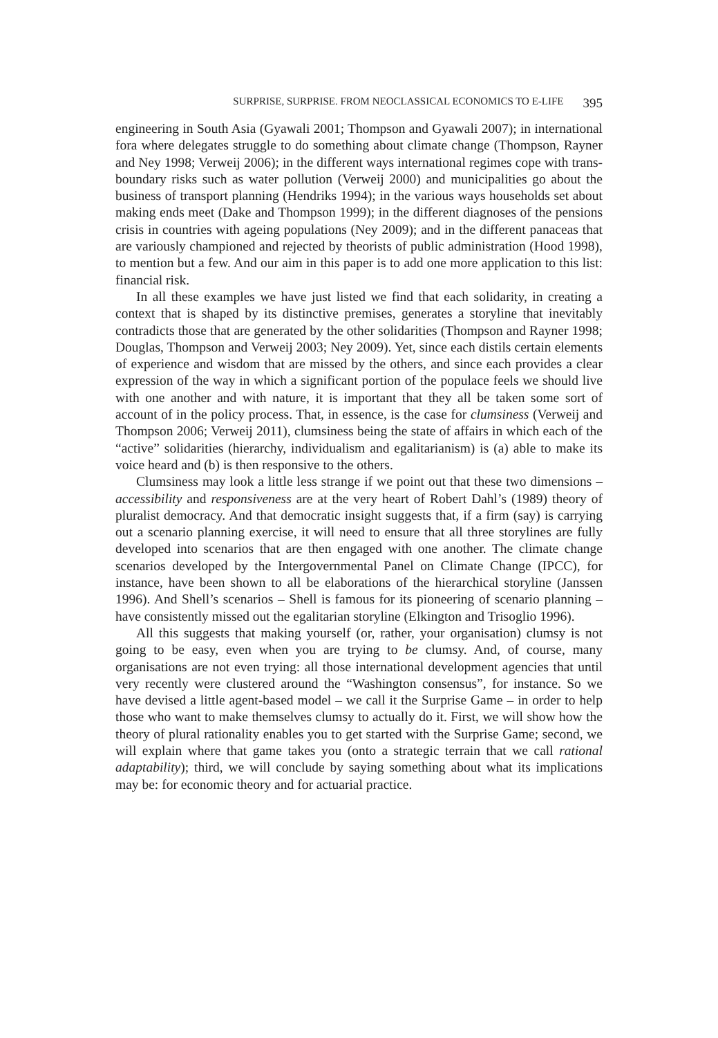SURPRISE, SURPRISE. FROM NEOCLASSICAL ECONOMICS TO E-LIFE 395
engineering in South Asia (Gyawali 2001; Thompson and Gyawali 2007); in international fora where delegates struggle to do something about climate change (Thompson, Rayner and Ney 1998; Verweij 2006); in the different ways international regimes cope with trans-boundary risks such as water pollution (Verweij 2000) and municipalities go about the business of transport planning (Hendriks 1994); in the various ways households set about making ends meet (Dake and Thompson 1999); in the different diagnoses of the pensions crisis in countries with ageing populations (Ney 2009); and in the different panaceas that are variously championed and rejected by theorists of public administration (Hood 1998), to mention but a few. And our aim in this paper is to add one more application to this list: financial risk.
In all these examples we have just listed we find that each solidarity, in creating a context that is shaped by its distinctive premises, generates a storyline that inevitably contradicts those that are generated by the other solidarities (Thompson and Rayner 1998; Douglas, Thompson and Verweij 2003; Ney 2009). Yet, since each distils certain elements of experience and wisdom that are missed by the others, and since each provides a clear expression of the way in which a significant portion of the populace feels we should live with one another and with nature, it is important that they all be taken some sort of account of in the policy process. That, in essence, is the case for clumsiness (Verweij and Thompson 2006; Verweij 2011), clumsiness being the state of affairs in which each of the “active” solidarities (hierarchy, individualism and egalitarianism) is (a) able to make its voice heard and (b) is then responsive to the others.
Clumsiness may look a little less strange if we point out that these two dimensions – accessibility and responsiveness are at the very heart of Robert Dahl’s (1989) theory of pluralist democracy. And that democratic insight suggests that, if a firm (say) is carrying out a scenario planning exercise, it will need to ensure that all three storylines are fully developed into scenarios that are then engaged with one another. The climate change scenarios developed by the Intergovernmental Panel on Climate Change (IPCC), for instance, have been shown to all be elaborations of the hierarchical storyline (Janssen 1996). And Shell’s scenarios – Shell is famous for its pioneering of scenario planning – have consistently missed out the egalitarian storyline (Elkington and Trisoglio 1996).
All this suggests that making yourself (or, rather, your organisation) clumsy is not going to be easy, even when you are trying to be clumsy. And, of course, many organisations are not even trying: all those international development agencies that until very recently were clustered around the “Washington consensus”, for instance. So we have devised a little agent-based model – we call it the Surprise Game – in order to help those who want to make themselves clumsy to actually do it. First, we will show how the theory of plural rationality enables you to get started with the Surprise Game; second, we will explain where that game takes you (onto a strategic terrain that we call rational adaptability); third, we will conclude by saying something about what its implications may be: for economic theory and for actuarial practice.